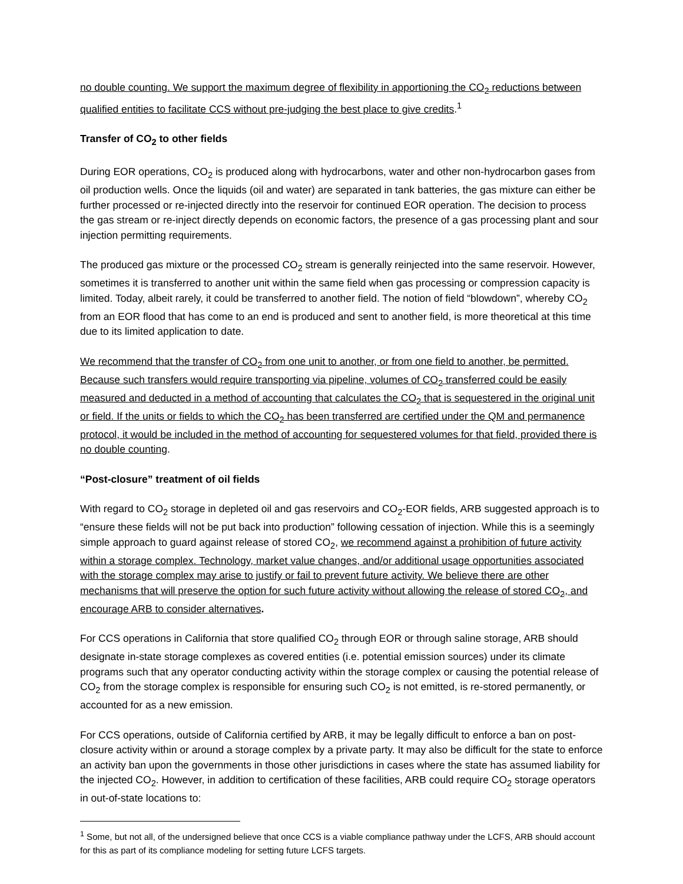no double counting. We support the maximum degree of flexibility in apportioning the CO<sub>2</sub> reductions between qualified entities to facilitate CCS without pre-judging the best place to give credits.<sup>1</sup>
Transfer of CO<sub>2</sub> to other fields
During EOR operations, CO<sub>2</sub> is produced along with hydrocarbons, water and other non-hydrocarbon gases from oil production wells. Once the liquids (oil and water) are separated in tank batteries, the gas mixture can either be further processed or re-injected directly into the reservoir for continued EOR operation. The decision to process the gas stream or re-inject directly depends on economic factors, the presence of a gas processing plant and sour injection permitting requirements.
The produced gas mixture or the processed CO<sub>2</sub> stream is generally reinjected into the same reservoir. However, sometimes it is transferred to another unit within the same field when gas processing or compression capacity is limited. Today, albeit rarely, it could be transferred to another field. The notion of field “blowdown”, whereby CO<sub>2</sub> from an EOR flood that has come to an end is produced and sent to another field, is more theoretical at this time due to its limited application to date.
We recommend that the transfer of CO<sub>2</sub> from one unit to another, or from one field to another, be permitted. Because such transfers would require transporting via pipeline, volumes of CO<sub>2</sub> transferred could be easily measured and deducted in a method of accounting that calculates the CO<sub>2</sub> that is sequestered in the original unit or field. If the units or fields to which the CO<sub>2</sub> has been transferred are certified under the QM and permanence protocol, it would be included in the method of accounting for sequestered volumes for that field, provided there is no double counting.
“Post-closure” treatment of oil fields
With regard to CO<sub>2</sub> storage in depleted oil and gas reservoirs and CO<sub>2</sub>-EOR fields, ARB suggested approach is to “ensure these fields will not be put back into production” following cessation of injection. While this is a seemingly simple approach to guard against release of stored CO<sub>2</sub>, we recommend against a prohibition of future activity within a storage complex. Technology, market value changes, and/or additional usage opportunities associated with the storage complex may arise to justify or fail to prevent future activity. We believe there are other mechanisms that will preserve the option for such future activity without allowing the release of stored CO<sub>2</sub>, and encourage ARB to consider alternatives.
For CCS operations in California that store qualified CO<sub>2</sub> through EOR or through saline storage, ARB should designate in-state storage complexes as covered entities (i.e. potential emission sources) under its climate programs such that any operator conducting activity within the storage complex or causing the potential release of CO<sub>2</sub> from the storage complex is responsible for ensuring such CO<sub>2</sub> is not emitted, is re-stored permanently, or accounted for as a new emission.
For CCS operations, outside of California certified by ARB, it may be legally difficult to enforce a ban on post-closure activity within or around a storage complex by a private party. It may also be difficult for the state to enforce an activity ban upon the governments in those other jurisdictions in cases where the state has assumed liability for the injected CO<sub>2</sub>. However, in addition to certification of these facilities, ARB could require CO<sub>2</sub> storage operators in out-of-state locations to:
<sup>1</sup> Some, but not all, of the undersigned believe that once CCS is a viable compliance pathway under the LCFS, ARB should account for this as part of its compliance modeling for setting future LCFS targets.